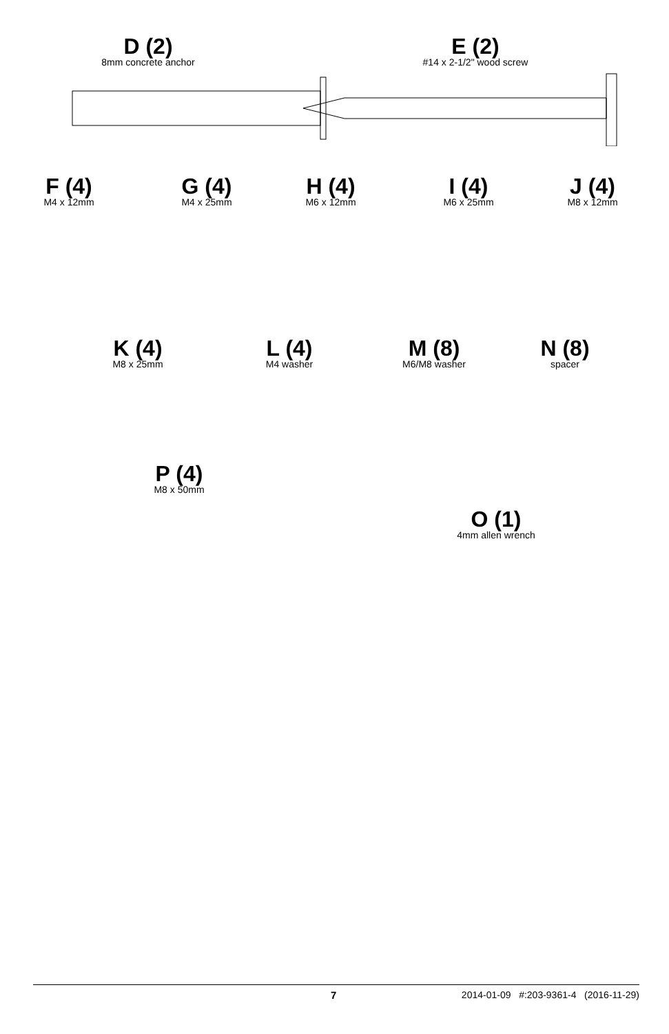D (2)
8mm concrete anchor
E (2)
#14 x 2-1/2" wood screw
F (4)
M4 x 12mm
G (4)
M4 x 25mm
H (4)
M6 x 12mm
I (4)
M6 x 25mm
J (4)
M8 x 12mm
K (4)
M8 x 25mm
L (4)
M4 washer
M (8)
M6/M8 washer
N (8)
spacer
P (4)
M8 x 50mm
O (1)
4mm allen wrench
7 2014-01-09 #:203-9361-4 (2016-11-29)